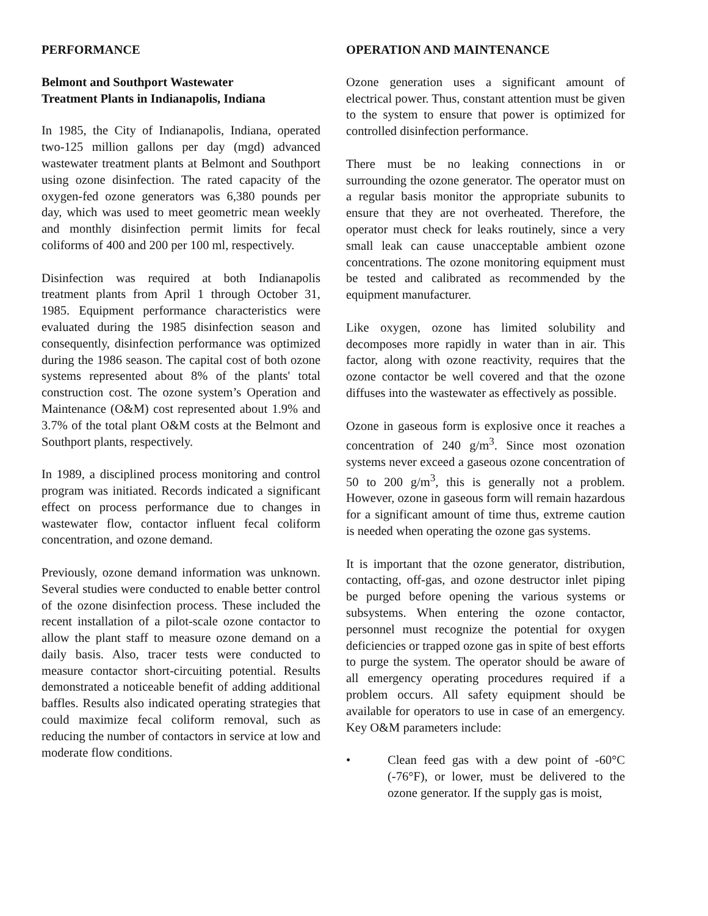PERFORMANCE
Belmont and Southport Wastewater
Treatment Plants in Indianapolis, Indiana
In 1985, the City of Indianapolis, Indiana, operated two-125 million gallons per day (mgd) advanced wastewater treatment plants at Belmont and Southport using ozone disinfection. The rated capacity of the oxygen-fed ozone generators was 6,380 pounds per day, which was used to meet geometric mean weekly and monthly disinfection permit limits for fecal coliforms of 400 and 200 per 100 ml, respectively.
Disinfection was required at both Indianapolis treatment plants from April 1 through October 31, 1985. Equipment performance characteristics were evaluated during the 1985 disinfection season and consequently, disinfection performance was optimized during the 1986 season. The capital cost of both ozone systems represented about 8% of the plants' total construction cost. The ozone system’s Operation and Maintenance (O&M) cost represented about 1.9% and 3.7% of the total plant O&M costs at the Belmont and Southport plants, respectively.
In 1989, a disciplined process monitoring and control program was initiated. Records indicated a significant effect on process performance due to changes in wastewater flow, contactor influent fecal coliform concentration, and ozone demand.
Previously, ozone demand information was unknown. Several studies were conducted to enable better control of the ozone disinfection process. These included the recent installation of a pilot-scale ozone contactor to allow the plant staff to measure ozone demand on a daily basis. Also, tracer tests were conducted to measure contactor short-circuiting potential. Results demonstrated a noticeable benefit of adding additional baffles. Results also indicated operating strategies that could maximize fecal coliform removal, such as reducing the number of contactors in service at low and moderate flow conditions.
OPERATION AND MAINTENANCE
Ozone generation uses a significant amount of electrical power. Thus, constant attention must be given to the system to ensure that power is optimized for controlled disinfection performance.
There must be no leaking connections in or surrounding the ozone generator. The operator must on a regular basis monitor the appropriate subunits to ensure that they are not overheated. Therefore, the operator must check for leaks routinely, since a very small leak can cause unacceptable ambient ozone concentrations. The ozone monitoring equipment must be tested and calibrated as recommended by the equipment manufacturer.
Like oxygen, ozone has limited solubility and decomposes more rapidly in water than in air. This factor, along with ozone reactivity, requires that the ozone contactor be well covered and that the ozone diffuses into the wastewater as effectively as possible.
Ozone in gaseous form is explosive once it reaches a concentration of 240 g/m<sup>3</sup>. Since most ozonation systems never exceed a gaseous ozone concentration of 50 to 200 g/m<sup>3</sup>, this is generally not a problem. However, ozone in gaseous form will remain hazardous for a significant amount of time thus, extreme caution is needed when operating the ozone gas systems.
It is important that the ozone generator, distribution, contacting, off-gas, and ozone destructor inlet piping be purged before opening the various systems or subsystems. When entering the ozone contactor, personnel must recognize the potential for oxygen deficiencies or trapped ozone gas in spite of best efforts to purge the system. The operator should be aware of all emergency operating procedures required if a problem occurs. All safety equipment should be available for operators to use in case of an emergency. Key O&M parameters include:
• Clean feed gas with a dew point of -60°C (-76°F), or lower, must be delivered to the ozone generator. If the supply gas is moist,